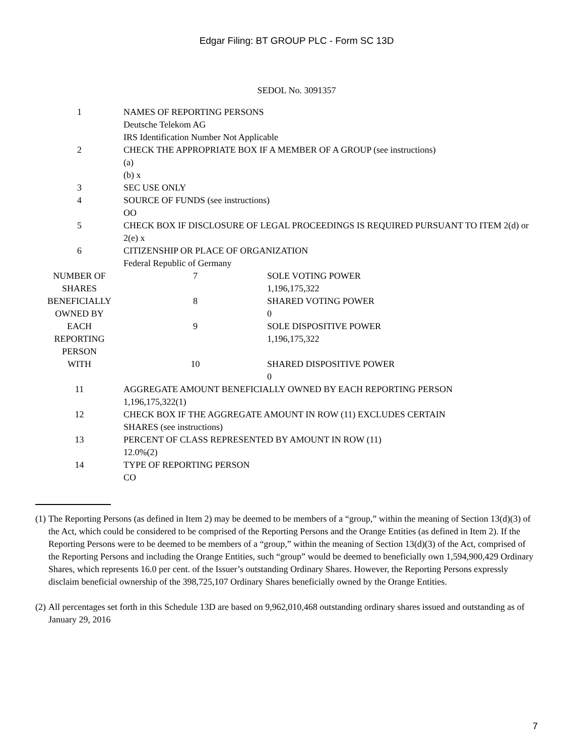Edgar Filing: BT GROUP PLC - Form SC 13D
SEDOL No. 3091357
| 1 | NAMES OF REPORTING PERSONS Deutsche Telekom AG IRS Identification Number Not Applicable | |
| 2 | CHECK THE APPROPRIATE BOX IF A MEMBER OF A GROUP (see instructions) (a) (b) x | |
| 3 | SEC USE ONLY | |
| 4 | SOURCE OF FUNDS (see instructions) OO | |
| 5 | CHECK BOX IF DISCLOSURE OF LEGAL PROCEEDINGS IS REQUIRED PURSUANT TO ITEM 2(d) or 2(e) x | |
| 6 | CITIZENSHIP OR PLACE OF ORGANIZATION Federal Republic of Germany | |
| NUMBER OF SHARES BENEFICIALLY OWNED BY EACH REPORTING PERSON WITH | 7 | SOLE VOTING POWER 1,196,175,322 |
| | 8 | SHARED VOTING POWER 0 |
| | 9 | SOLE DISPOSITIVE POWER 1,196,175,322 |
| | 10 | SHARED DISPOSITIVE POWER 0 |
| 11 | AGGREGATE AMOUNT BENEFICIALLY OWNED BY EACH REPORTING PERSON 1,196,175,322(1) | |
| 12 | CHECK BOX IF THE AGGREGATE AMOUNT IN ROW (11) EXCLUDES CERTAIN SHARES (see instructions) | |
| 13 | PERCENT OF CLASS REPRESENTED BY AMOUNT IN ROW (11) 12.0%(2) | |
| 14 | TYPE OF REPORTING PERSON CO | |
(1)
The Reporting Persons (as defined in Item 2) may be deemed to be members of a “group,” within the meaning of Section 13(d)(3) of the Act, which could be considered to be comprised of the Reporting Persons and the Orange Entities (as defined in Item 2). If the Reporting Persons were to be deemed to be members of a “group,” within the meaning of Section 13(d)(3) of the Act, comprised of the Reporting Persons and including the Orange Entities, such “group” would be deemed to beneficially own 1,594,900,429 Ordinary Shares, which represents 16.0 per cent. of the Issuer’s outstanding Ordinary Shares. However, the Reporting Persons expressly disclaim beneficial ownership of the 398,725,107 Ordinary Shares beneficially owned by the Orange Entities.
(2)
All percentages set forth in this Schedule 13D are based on 9,962,010,468 outstanding ordinary shares issued and outstanding as of January 29, 2016
7